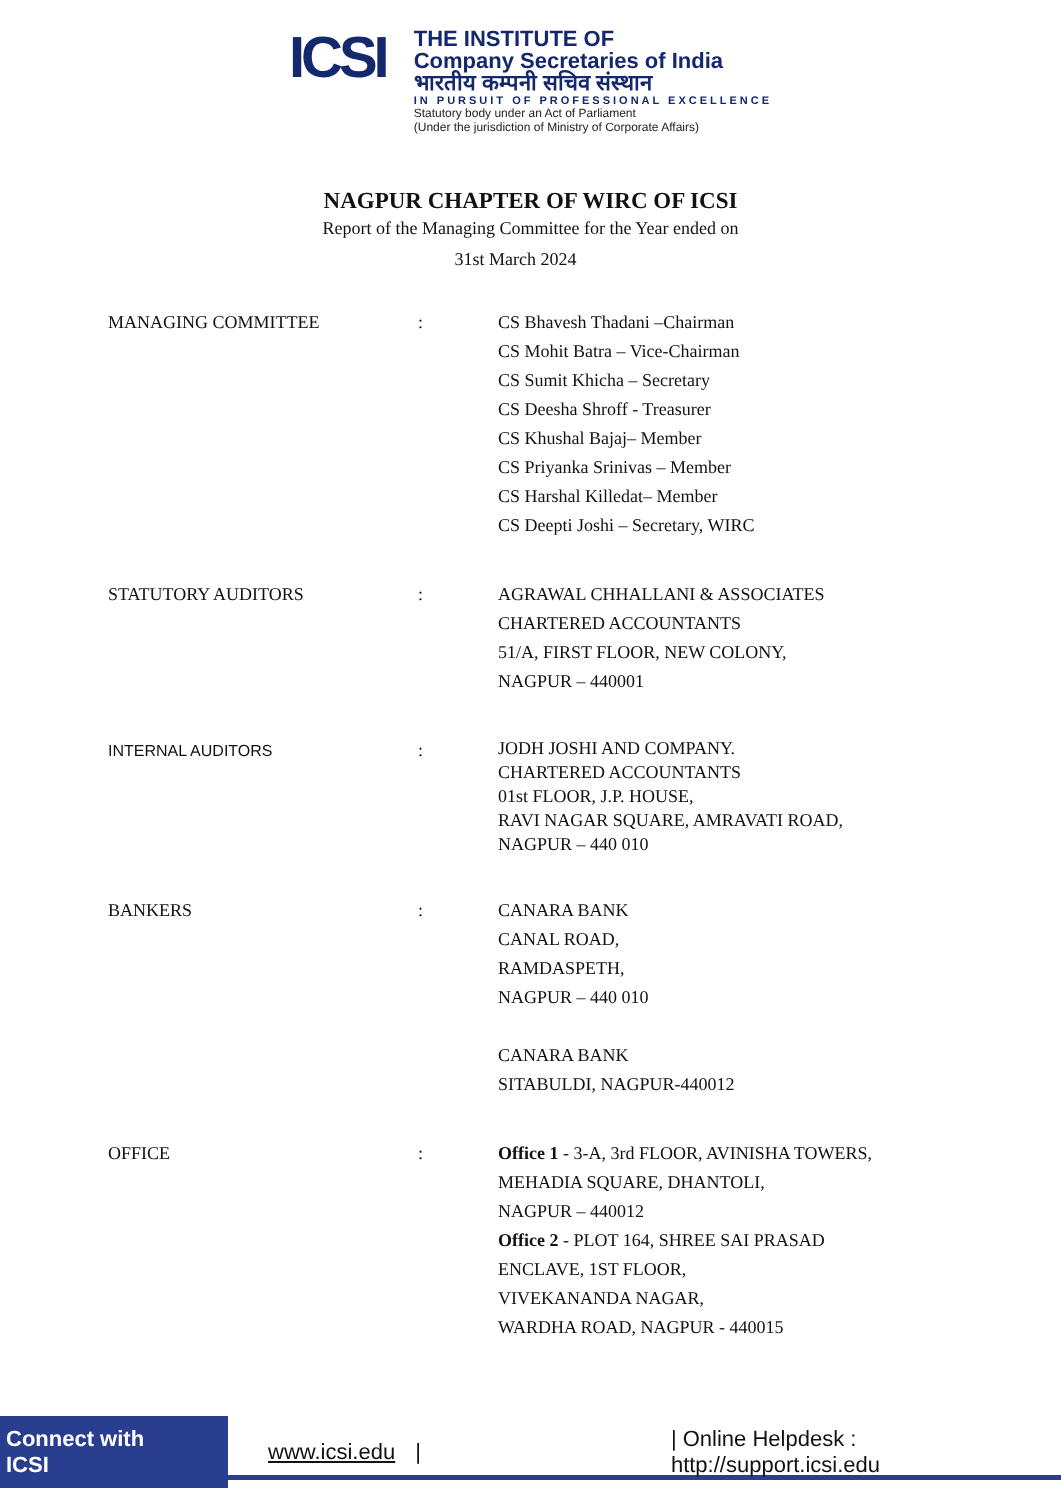ICSI
THE INSTITUTE OF
Company Secretaries of India
भारतीय कम्पनी सचिव संस्थान
IN PURSUIT OF PROFESSIONAL EXCELLENCE
Statutory body under an Act of Parliament
(Under the jurisdiction of Ministry of Corporate Affairs)
NAGPUR CHAPTER OF WIRC OF ICSI
Report of the Managing Committee for the Year ended on
31st March 2024
MANAGING COMMITTEE
:
CS Bhavesh Thadani –Chairman
CS Mohit Batra – Vice-Chairman
CS Sumit Khicha – Secretary
CS Deesha Shroff - Treasurer
CS Khushal Bajaj– Member
CS Priyanka Srinivas – Member
CS Harshal Killedat– Member
CS Deepti Joshi – Secretary, WIRC
STATUTORY AUDITORS
:
AGRAWAL CHHALLANI & ASSOCIATES
CHARTERED ACCOUNTANTS
51/A, FIRST FLOOR, NEW COLONY,
NAGPUR – 440001
INTERNAL AUDITORS
:
JODH JOSHI AND COMPANY.
CHARTERED ACCOUNTANTS
01st FLOOR, J.P. HOUSE,
RAVI NAGAR SQUARE, AMRAVATI ROAD,
NAGPUR – 440 010
BANKERS
:
CANARA BANK
CANAL ROAD,
RAMDASPETH,
NAGPUR – 440 010
CANARA BANK
SITABULDI, NAGPUR-440012
OFFICE
:
Office 1 - 3-A, 3rd FLOOR, AVINISHA TOWERS,
MEHADIA SQUARE, DHANTOLI,
NAGPUR – 440012
Office 2 - PLOT 164, SHREE SAI PRASAD
ENCLAVE, 1ST FLOOR,
VIVEKANANDA NAGAR,
WARDHA ROAD, NAGPUR - 440015
Connect with ICSI www.icsi.edu | | Online Helpdesk : http://support.icsi.edu